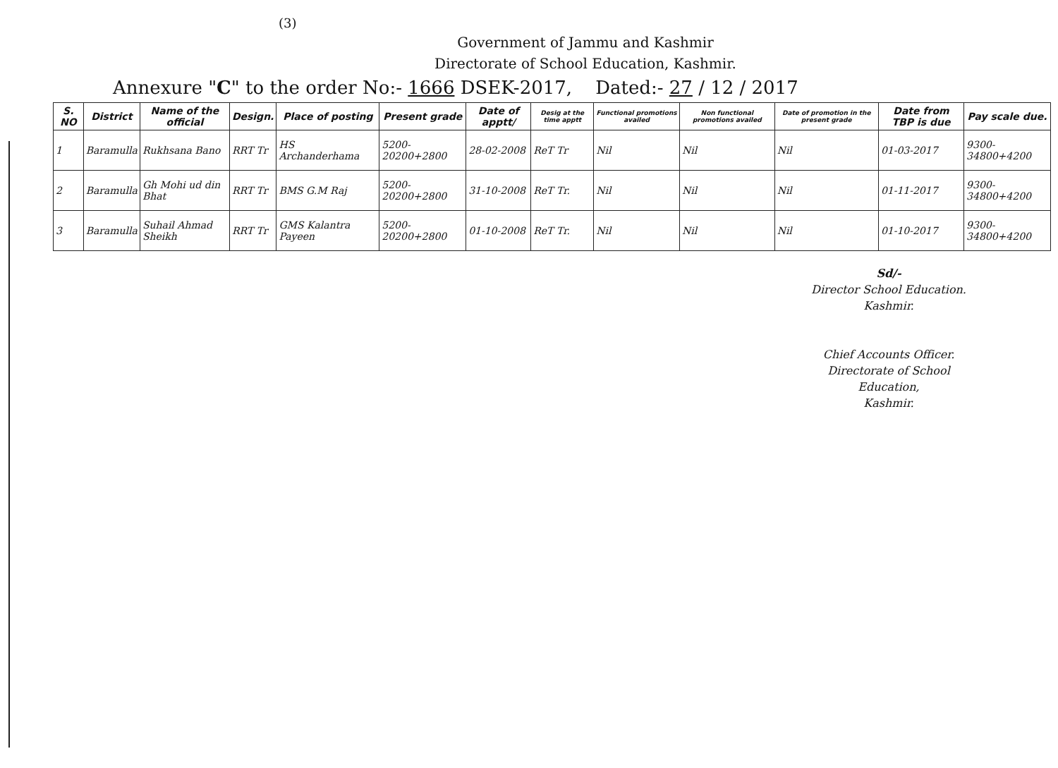(3)
Government of Jammu and Kashmir
Directorate of School Education, Kashmir.
Annexure "C" to the order No:- 1666 DSEK-2017, Dated:- 27 / 12 / 2017
| S. NO | District | Name of the official | Design. | Place of posting | Present grade | Date of apptt/ | Desig at the time apptt | Functional promotions availed | Non functional promotions availed | Date of promotion in the present grade | Date from TBP is due | Pay scale due. |
| --- | --- | --- | --- | --- | --- | --- | --- | --- | --- | --- | --- | --- |
| 1 | Baramulla | Rukhsana Bano | RRT Tr | HS Archanderhama | 5200-20200+2800 | 28-02-2008 | ReT Tr | Nil | Nil | Nil | 01-03-2017 | 9300-34800+4200 |
| 2 | Baramulla | Gh Mohi ud din Bhat | RRT Tr | BMS G.M Raj | 5200-20200+2800 | 31-10-2008 | ReT Tr. | Nil | Nil | Nil | 01-11-2017 | 9300-34800+4200 |
| 3 | Baramulla | Suhail Ahmad Sheikh | RRT Tr | GMS Kalantra Payeen | 5200-20200+2800 | 01-10-2008 | ReT Tr. | Nil | Nil | Nil | 01-10-2017 | 9300-34800+4200 |
Sd/-
Director School Education.
Kashmir.
Chief Accounts Officer.
Directorate of School Education,
Kashmir.